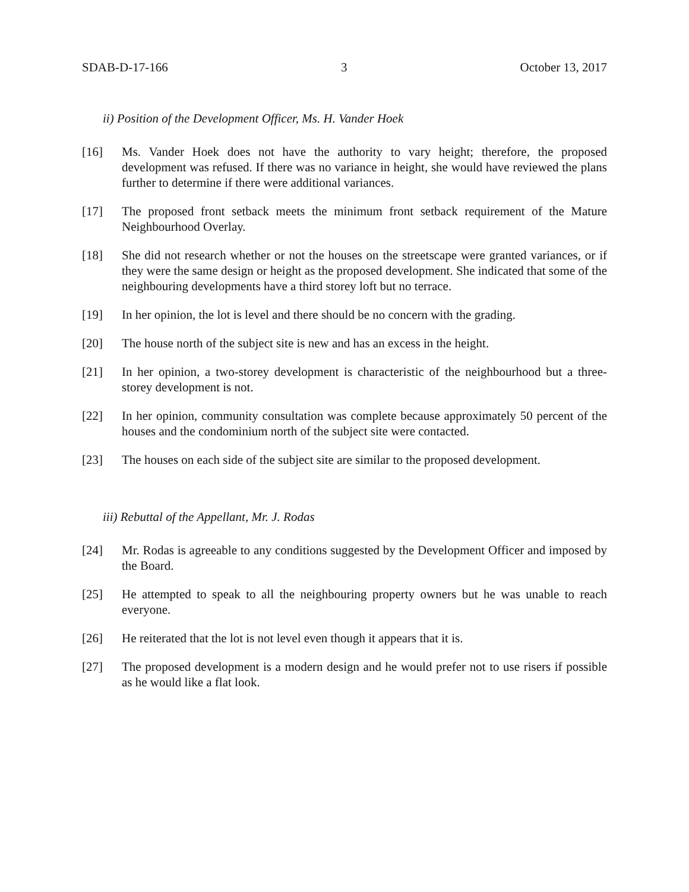SDAB-D-17-166 3 October 13, 2017
ii) Position of the Development Officer, Ms. H. Vander Hoek
[16] Ms. Vander Hoek does not have the authority to vary height; therefore, the proposed development was refused. If there was no variance in height, she would have reviewed the plans further to determine if there were additional variances.
[17] The proposed front setback meets the minimum front setback requirement of the Mature Neighbourhood Overlay.
[18] She did not research whether or not the houses on the streetscape were granted variances, or if they were the same design or height as the proposed development. She indicated that some of the neighbouring developments have a third storey loft but no terrace.
[19] In her opinion, the lot is level and there should be no concern with the grading.
[20] The house north of the subject site is new and has an excess in the height.
[21] In her opinion, a two-storey development is characteristic of the neighbourhood but a three-storey development is not.
[22] In her opinion, community consultation was complete because approximately 50 percent of the houses and the condominium north of the subject site were contacted.
[23] The houses on each side of the subject site are similar to the proposed development.
iii) Rebuttal of the Appellant, Mr. J. Rodas
[24] Mr. Rodas is agreeable to any conditions suggested by the Development Officer and imposed by the Board.
[25] He attempted to speak to all the neighbouring property owners but he was unable to reach everyone.
[26] He reiterated that the lot is not level even though it appears that it is.
[27] The proposed development is a modern design and he would prefer not to use risers if possible as he would like a flat look.